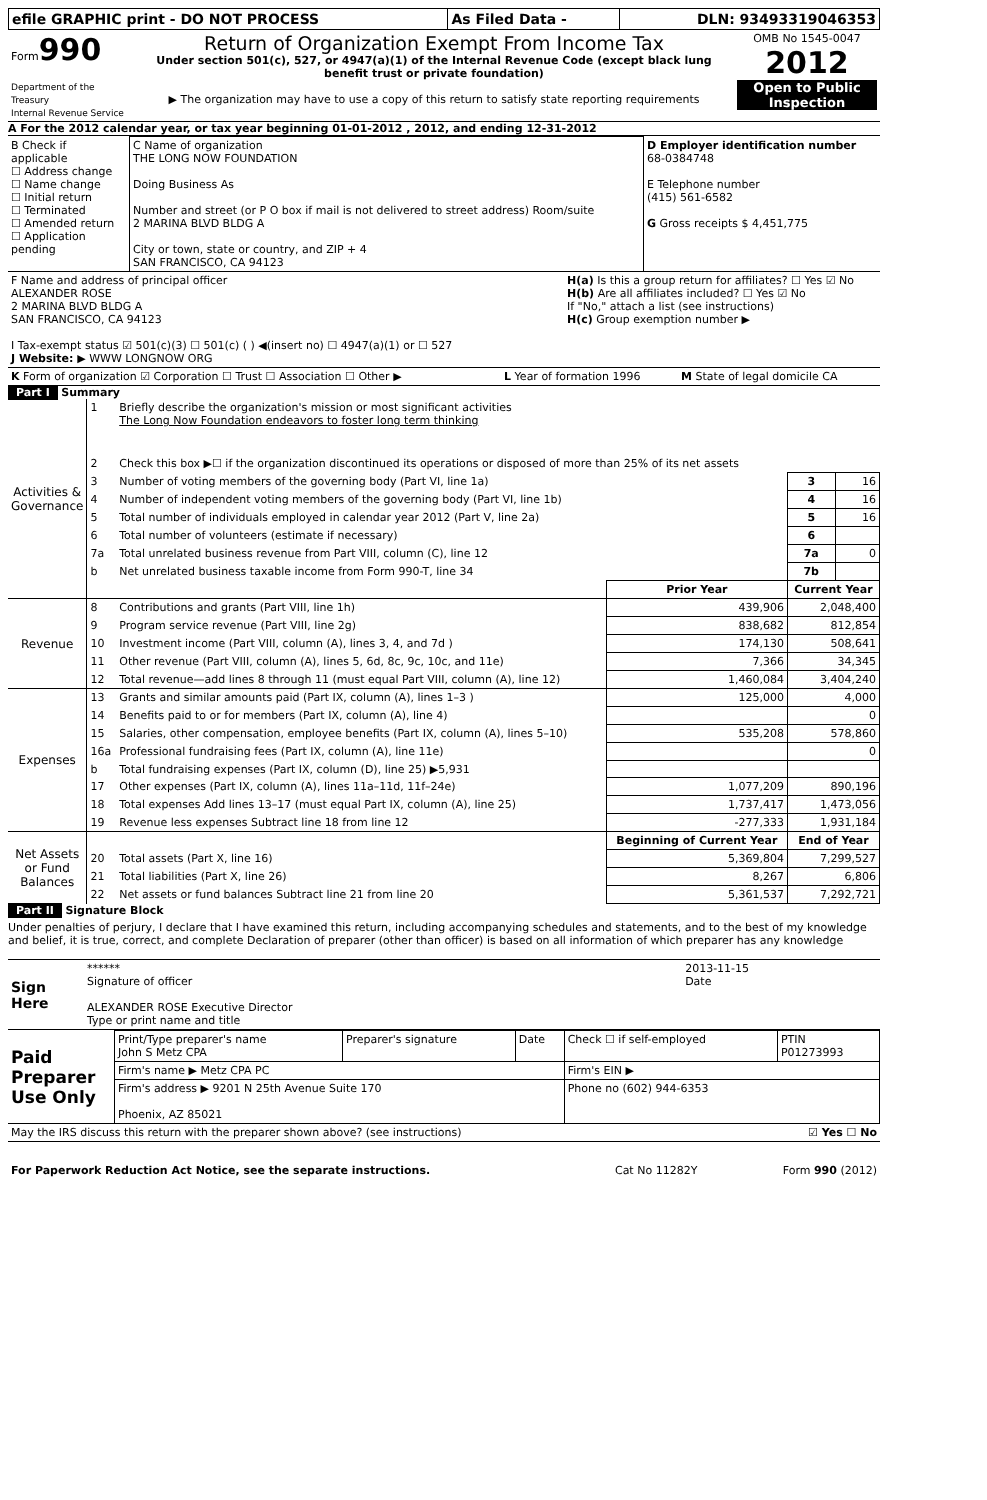| efile GRAPHIC print - DO NOT PROCESS | As Filed Data - | DLN: 93493319046353 |
| Form 990 Department of the Treasury Internal Revenue Service | Return of Organization Exempt From Income Tax Under section 501(c), 527, or 4947(a)(1) of the Internal Revenue Code (except black lung benefit trust or private foundation) ▶ The organization may have to use a copy of this return to satisfy state reporting requirements | OMB No 1545-0047 2012 Open to Public Inspection |
A For the 2012 calendar year, or tax year beginning 01-01-2012 , 2012, and ending 12-31-2012
| B Check if applicable ☐ Address change ☐ Name change ☐ Initial return ☐ Terminated ☐ Amended return ☐ Application pending | C Name of organization THE LONG NOW FOUNDATION Doing Business As Number and street (or P O box if mail is not delivered to street address) Room/suite 2 MARINA BLVD BLDG A City or town, state or country, and ZIP + 4 SAN FRANCISCO, CA 94123 | D Employer identification number 68-0384748 E Telephone number (415) 561-6582 G Gross receipts $ 4,451,775 |
| F Name and address of principal officer ALEXANDER ROSE 2 MARINA BLVD BLDG A SAN FRANCISCO, CA 94123 I Tax-exempt status ☑ 501(c)(3) ☐ 501(c) ( ) ◀(insert no) ☐ 4947(a)(1) or ☐ 527 J Website: ▶ WWW LONGNOW ORG | H(a) Is this a group return for affiliates? ☐ Yes ☑ No H(b) Are all affiliates included? ☐ Yes ☑ No If "No," attach a list (see instructions) H(c) Group exemption number ▶ |
| K Form of organization ☑ Corporation ☐ Trust ☐ Association ☐ Other ▶ | L Year of formation 1996 | M State of legal domicile CA |
Part I Summary
| Activities & Governance | 1 | Briefly describe the organization's mission or most significant activities The Long Now Foundation endeavors to foster long term thinking | | | |
| | 2 | Check this box ▶☐ if the organization discontinued its operations or disposed of more than 25% of its net assets | | | |
| | 3 | Number of voting members of the governing body (Part VI, line 1a) | | 3 | 16 |
| | 4 | Number of independent voting members of the governing body (Part VI, line 1b) | | 4 | 16 |
| | 5 | Total number of individuals employed in calendar year 2012 (Part V, line 2a) | | 5 | 16 |
| | 6 | Total number of volunteers (estimate if necessary) | | 6 | |
| | 7a | Total unrelated business revenue from Part VIII, column (C), line 12 | | 7a | 0 |
| | b | Net unrelated business taxable income from Form 990-T, line 34 | | 7b | |
| | | | Prior Year | Current Year | |
| Revenue | 8 | Contributions and grants (Part VIII, line 1h) | 439,906 | 2,048,400 | |
| | 9 | Program service revenue (Part VIII, line 2g) | 838,682 | 812,854 | |
| | 10 | Investment income (Part VIII, column (A), lines 3, 4, and 7d ) | 174,130 | 508,641 | |
| | 11 | Other revenue (Part VIII, column (A), lines 5, 6d, 8c, 9c, 10c, and 11e) | 7,366 | 34,345 | |
| | 12 | Total revenue—add lines 8 through 11 (must equal Part VIII, column (A), line 12) | 1,460,084 | 3,404,240 | |
| Expenses | 13 | Grants and similar amounts paid (Part IX, column (A), lines 1–3 ) | 125,000 | 4,000 | |
| | 14 | Benefits paid to or for members (Part IX, column (A), line 4) | | 0 | |
| | 15 | Salaries, other compensation, employee benefits (Part IX, column (A), lines 5–10) | 535,208 | 578,860 | |
| | 16a | Professional fundraising fees (Part IX, column (A), line 11e) | | 0 | |
| | b | Total fundraising expenses (Part IX, column (D), line 25) ▶5,931 | | | |
| | 17 | Other expenses (Part IX, column (A), lines 11a–11d, 11f–24e) | 1,077,209 | 890,196 | |
| | 18 | Total expenses Add lines 13–17 (must equal Part IX, column (A), line 25) | 1,737,417 | 1,473,056 | |
| | 19 | Revenue less expenses Subtract line 18 from line 12 | -277,333 | 1,931,184 | |
| Net Assets or Fund Balances | | | Beginning of Current Year | End of Year | |
| | 20 | Total assets (Part X, line 16) | 5,369,804 | 7,299,527 | |
| | 21 | Total liabilities (Part X, line 26) | 8,267 | 6,806 | |
| | 22 | Net assets or fund balances Subtract line 21 from line 20 | 5,361,537 | 7,292,721 | |
Part II Signature Block
Under penalties of perjury, I declare that I have examined this return, including accompanying schedules and statements, and to the best of my knowledge and belief, it is true, correct, and complete Declaration of preparer (other than officer) is based on all information of which preparer has any knowledge
| Sign Here | ****** Signature of officer ALEXANDER ROSE Executive Director Type or print name and title | 2013-11-15 Date |
| Paid Preparer Use Only | Print/Type preparer's name John S Metz CPA | Preparer's signature | Date | Check ☐ if self-employed | PTIN P01273993 |
| | Firm's name ▶ Metz CPA PC | | | Firm's EIN ▶ | |
| | Firm's address ▶ 9201 N 25th Avenue Suite 170 Phoenix, AZ 85021 | | | Phone no (602) 944-6353 | |
| May the IRS discuss this return with the preparer shown above? (see instructions) | ☑ Yes ☐ No |
| For Paperwork Reduction Act Notice, see the separate instructions. | Cat No 11282Y | Form 990 (2012) |